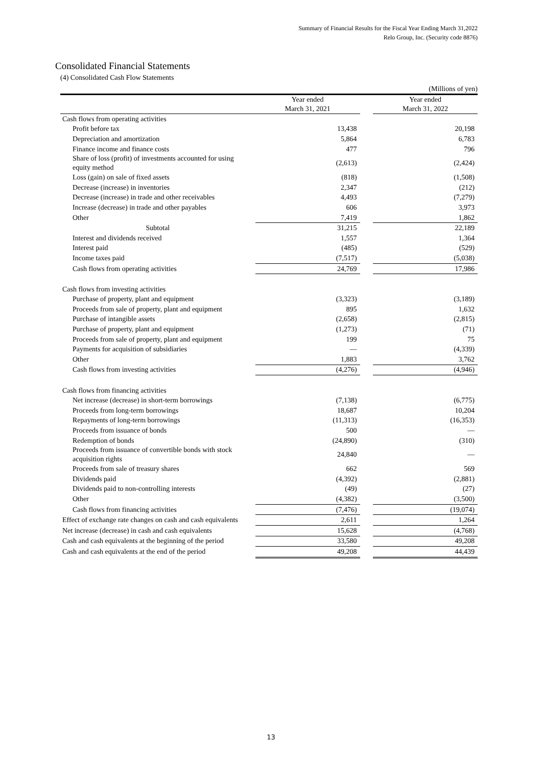Summary of Financial Results for the Fiscal Year Ending March 31,2022
Relo Group, Inc. (Security code 8876)
Consolidated Financial Statements
(4) Consolidated Cash Flow Statements
(Millions of yen)
| | Year ended March 31, 2021 | | Year ended March 31, 2022 |
| --- | --- | --- | --- |
| Cash flows from operating activities | | | |
| Profit before tax | 13,438 | | 20,198 |
| Depreciation and amortization | 5,864 | | 6,783 |
| Finance income and finance costs | 477 | | 796 |
| Share of loss (profit) of investments accounted for using equity method | (2,613) | | (2,424) |
| Loss (gain) on sale of fixed assets | (818) | | (1,508) |
| Decrease (increase) in inventories | 2,347 | | (212) |
| Decrease (increase) in trade and other receivables | 4,493 | | (7,279) |
| Increase (decrease) in trade and other payables | 606 | | 3,973 |
| Other | 7,419 | | 1,862 |
| Subtotal | 31,215 | | 22,189 |
| Interest and dividends received | 1,557 | | 1,364 |
| Interest paid | (485) | | (529) |
| Income taxes paid | (7,517) | | (5,038) |
| Cash flows from operating activities | 24,769 | | 17,986 |
| Cash flows from investing activities | | | |
| Purchase of property, plant and equipment | (3,323) | | (3,189) |
| Proceeds from sale of property, plant and equipment | 895 | | 1,632 |
| Purchase of intangible assets | (2,658) | | (2,815) |
| Purchase of property, plant and equipment | (1,273) | | (71) |
| Proceeds from sale of property, plant and equipment | 199 | | 75 |
| Payments for acquisition of subsidiaries | — | | (4,339) |
| Other | 1,883 | | 3,762 |
| Cash flows from investing activities | (4,276) | | (4,946) |
| Cash flows from financing activities | | | |
| Net increase (decrease) in short-term borrowings | (7,138) | | (6,775) |
| Proceeds from long-term borrowings | 18,687 | | 10,204 |
| Repayments of long-term borrowings | (11,313) | | (16,353) |
| Proceeds from issuance of bonds | 500 | | — |
| Redemption of bonds | (24,890) | | (310) |
| Proceeds from issuance of convertible bonds with stock acquisition rights | 24,840 | | — |
| Proceeds from sale of treasury shares | 662 | | 569 |
| Dividends paid | (4,392) | | (2,881) |
| Dividends paid to non-controlling interests | (49) | | (27) |
| Other | (4,382) | | (3,500) |
| Cash flows from financing activities | (7,476) | | (19,074) |
| Effect of exchange rate changes on cash and cash equivalents | 2,611 | | 1,264 |
| Net increase (decrease) in cash and cash equivalents | 15,628 | | (4,768) |
| Cash and cash equivalents at the beginning of the period | 33,580 | | 49,208 |
| Cash and cash equivalents at the end of the period | 49,208 | | 44,439 |
13